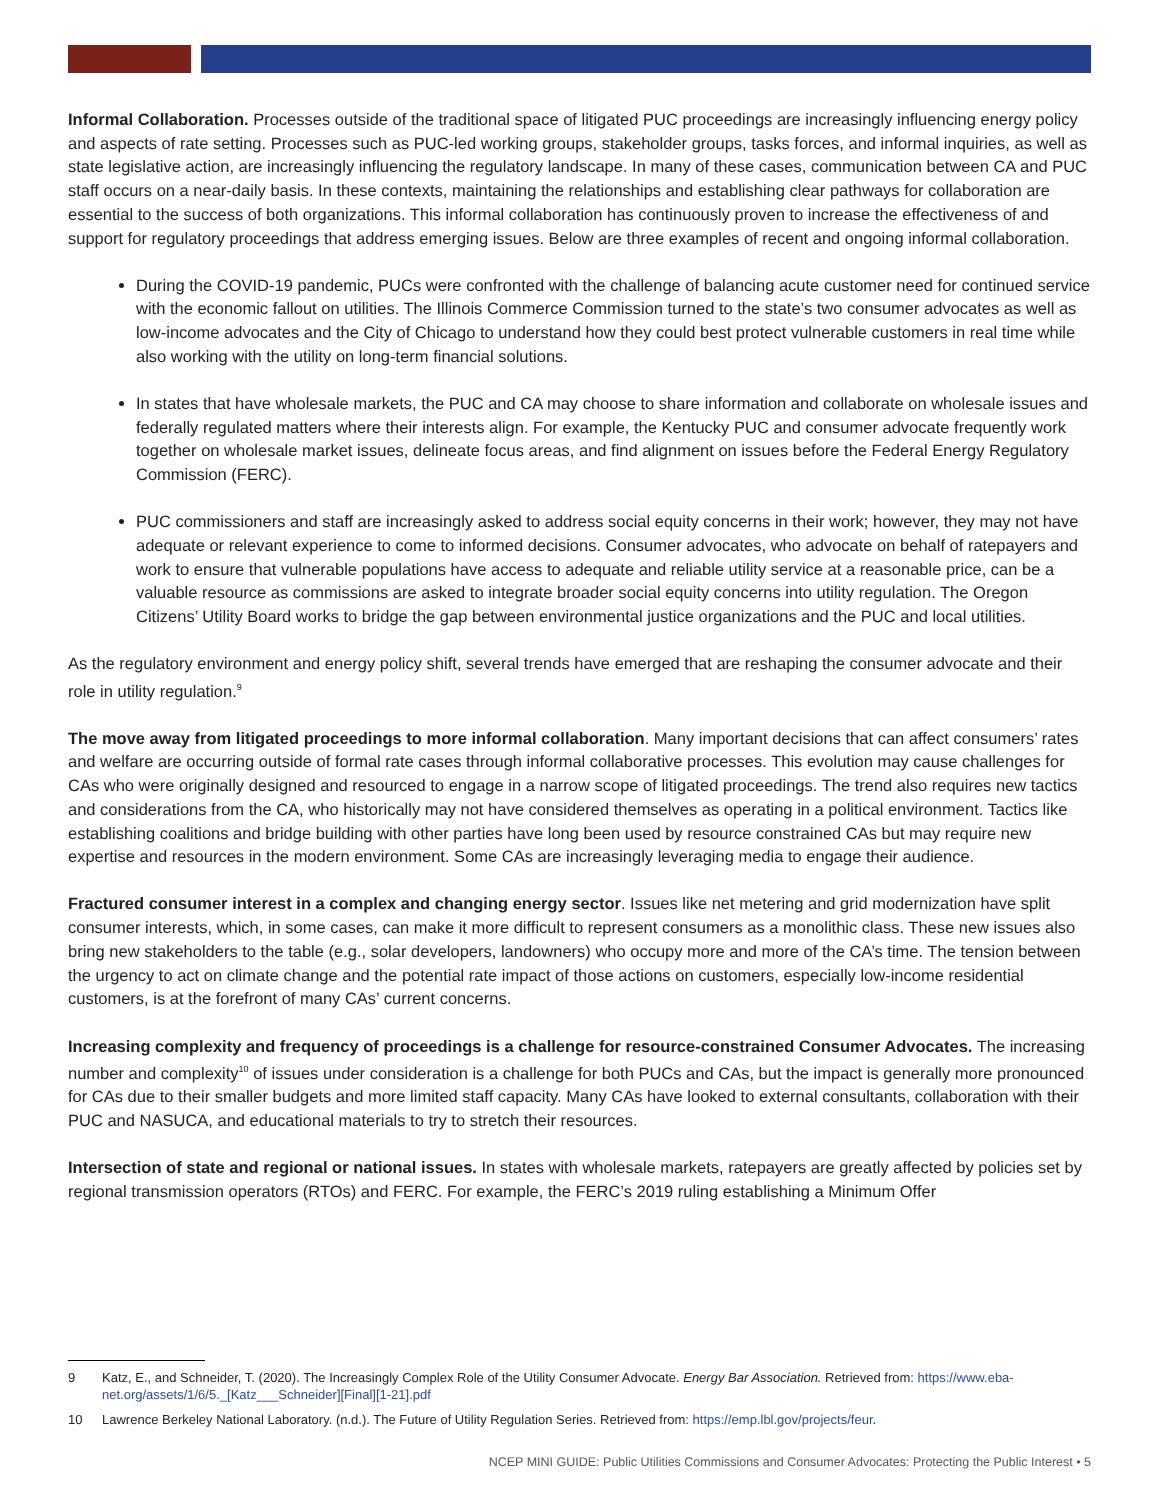Informal Collaboration. Processes outside of the traditional space of litigated PUC proceedings are increasingly influencing energy policy and aspects of rate setting. Processes such as PUC-led working groups, stakeholder groups, tasks forces, and informal inquiries, as well as state legislative action, are increasingly influencing the regulatory landscape. In many of these cases, communication between CA and PUC staff occurs on a near-daily basis. In these contexts, maintaining the relationships and establishing clear pathways for collaboration are essential to the success of both organizations. This informal collaboration has continuously proven to increase the effectiveness of and support for regulatory proceedings that address emerging issues. Below are three examples of recent and ongoing informal collaboration.
During the COVID-19 pandemic, PUCs were confronted with the challenge of balancing acute customer need for continued service with the economic fallout on utilities. The Illinois Commerce Commission turned to the state’s two consumer advocates as well as low-income advocates and the City of Chicago to understand how they could best protect vulnerable customers in real time while also working with the utility on long-term financial solutions.
In states that have wholesale markets, the PUC and CA may choose to share information and collaborate on wholesale issues and federally regulated matters where their interests align. For example, the Kentucky PUC and consumer advocate frequently work together on wholesale market issues, delineate focus areas, and find alignment on issues before the Federal Energy Regulatory Commission (FERC).
PUC commissioners and staff are increasingly asked to address social equity concerns in their work; however, they may not have adequate or relevant experience to come to informed decisions. Consumer advocates, who advocate on behalf of ratepayers and work to ensure that vulnerable populations have access to adequate and reliable utility service at a reasonable price, can be a valuable resource as commissions are asked to integrate broader social equity concerns into utility regulation. The Oregon Citizens’ Utility Board works to bridge the gap between environmental justice organizations and the PUC and local utilities.
As the regulatory environment and energy policy shift, several trends have emerged that are reshaping the consumer advocate and their role in utility regulation.<sup>9</sup>
The move away from litigated proceedings to more informal collaboration. Many important decisions that can affect consumers’ rates and welfare are occurring outside of formal rate cases through informal collaborative processes. This evolution may cause challenges for CAs who were originally designed and resourced to engage in a narrow scope of litigated proceedings. The trend also requires new tactics and considerations from the CA, who historically may not have considered themselves as operating in a political environment. Tactics like establishing coalitions and bridge building with other parties have long been used by resource constrained CAs but may require new expertise and resources in the modern environment. Some CAs are increasingly leveraging media to engage their audience.
Fractured consumer interest in a complex and changing energy sector. Issues like net metering and grid modernization have split consumer interests, which, in some cases, can make it more difficult to represent consumers as a monolithic class. These new issues also bring new stakeholders to the table (e.g., solar developers, landowners) who occupy more and more of the CA’s time. The tension between the urgency to act on climate change and the potential rate impact of those actions on customers, especially low-income residential customers, is at the forefront of many CAs’ current concerns.
Increasing complexity and frequency of proceedings is a challenge for resource-constrained Consumer Advocates. The increasing number and complexity<sup>10</sup> of issues under consideration is a challenge for both PUCs and CAs, but the impact is generally more pronounced for CAs due to their smaller budgets and more limited staff capacity. Many CAs have looked to external consultants, collaboration with their PUC and NASUCA, and educational materials to try to stretch their resources.
Intersection of state and regional or national issues. In states with wholesale markets, ratepayers are greatly affected by policies set by regional transmission operators (RTOs) and FERC. For example, the FERC’s 2019 ruling establishing a Minimum Offer
9 Katz, E., and Schneider, T. (2020). The Increasingly Complex Role of the Utility Consumer Advocate. Energy Bar Association. Retrieved from: https://www.eba-net.org/assets/1/6/5._[Katz___Schneider][Final][1-21].pdf
10 Lawrence Berkeley National Laboratory. (n.d.). The Future of Utility Regulation Series. Retrieved from: https://emp.lbl.gov/projects/feur.
NCEP MINI GUIDE: Public Utilities Commissions and Consumer Advocates: Protecting the Public Interest • 5